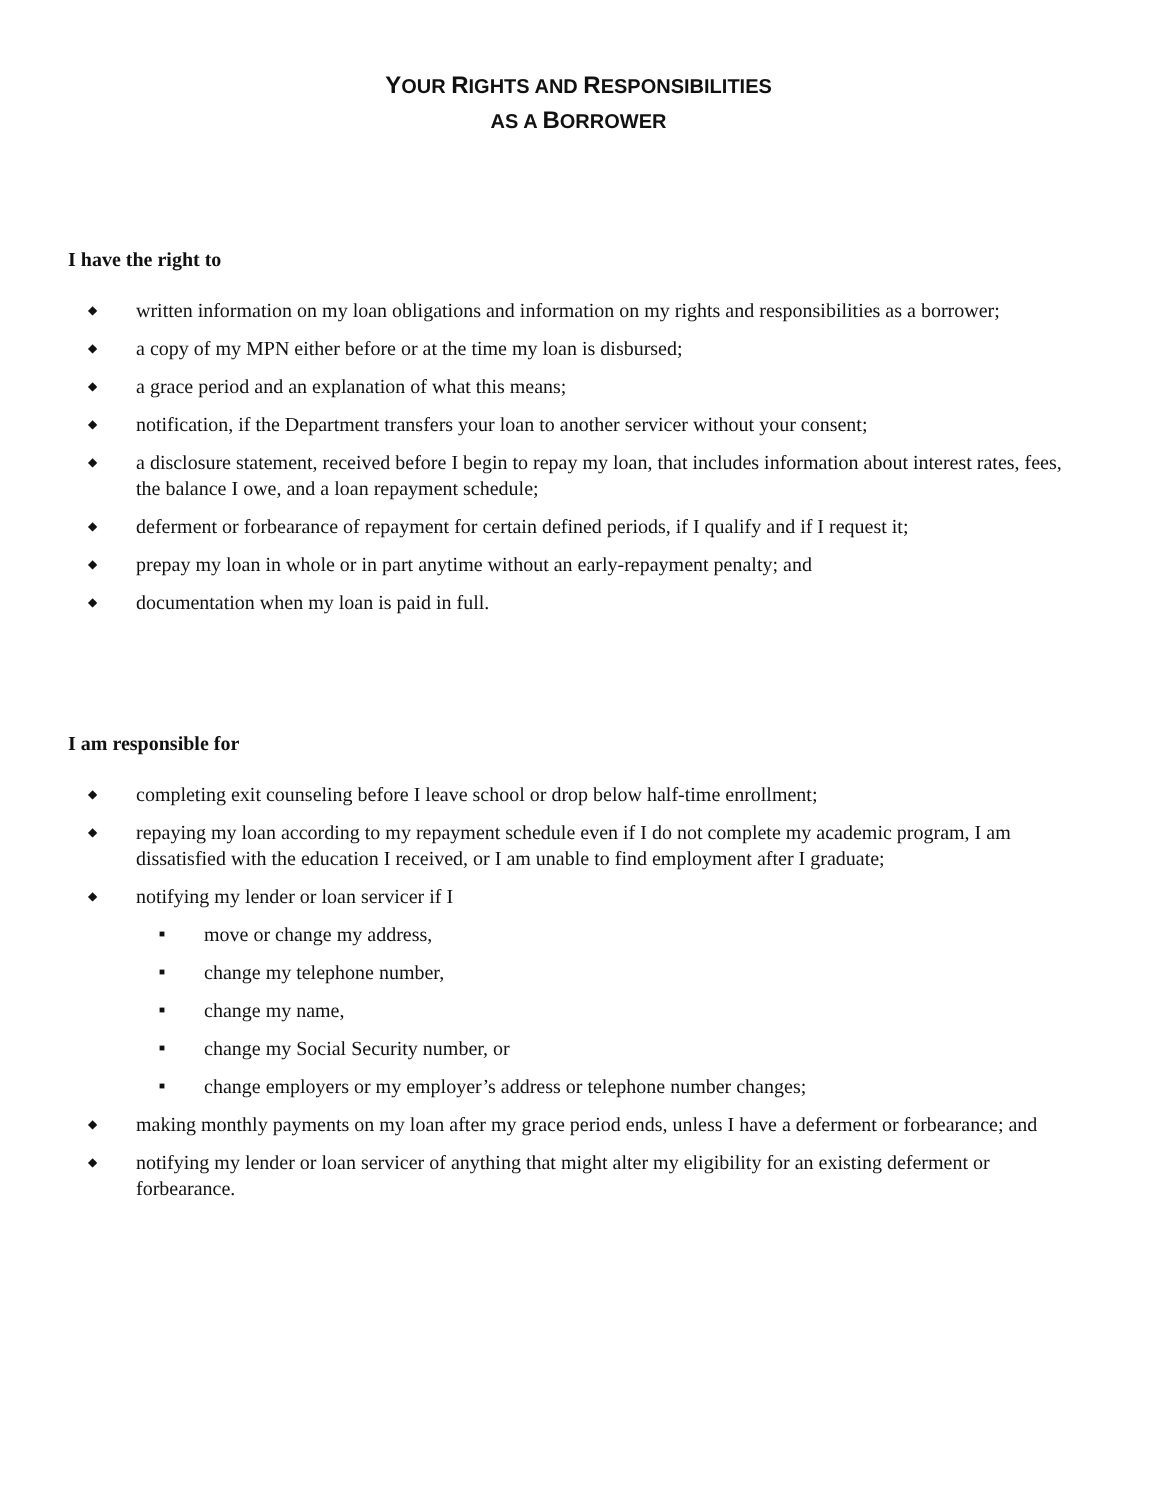YOUR RIGHTS AND RESPONSIBILITIES
AS A BORROWER
I have the right to
◆ written information on my loan obligations and information on my rights and responsibilities as a borrower;
◆ a copy of my MPN either before or at the time my loan is disbursed;
◆ a grace period and an explanation of what this means;
◆ notification, if the Department transfers your loan to another servicer without your consent;
◆ a disclosure statement, received before I begin to repay my loan, that includes information about interest rates, fees, the balance I owe, and a loan repayment schedule;
◆ deferment or forbearance of repayment for certain defined periods, if I qualify and if I request it;
◆ prepay my loan in whole or in part anytime without an early-repayment penalty; and
◆ documentation when my loan is paid in full.
I am responsible for
◆ completing exit counseling before I leave school or drop below half-time enrollment;
◆ repaying my loan according to my repayment schedule even if I do not complete my academic program, I am dissatisfied with the education I received, or I am unable to find employment after I graduate;
◆ notifying my lender or loan servicer if I
■ move or change my address,
■ change my telephone number,
■ change my name,
■ change my Social Security number, or
■ change employers or my employer’s address or telephone number changes;
◆ making monthly payments on my loan after my grace period ends, unless I have a deferment or forbearance; and
◆ notifying my lender or loan servicer of anything that might alter my eligibility for an existing deferment or forbearance.